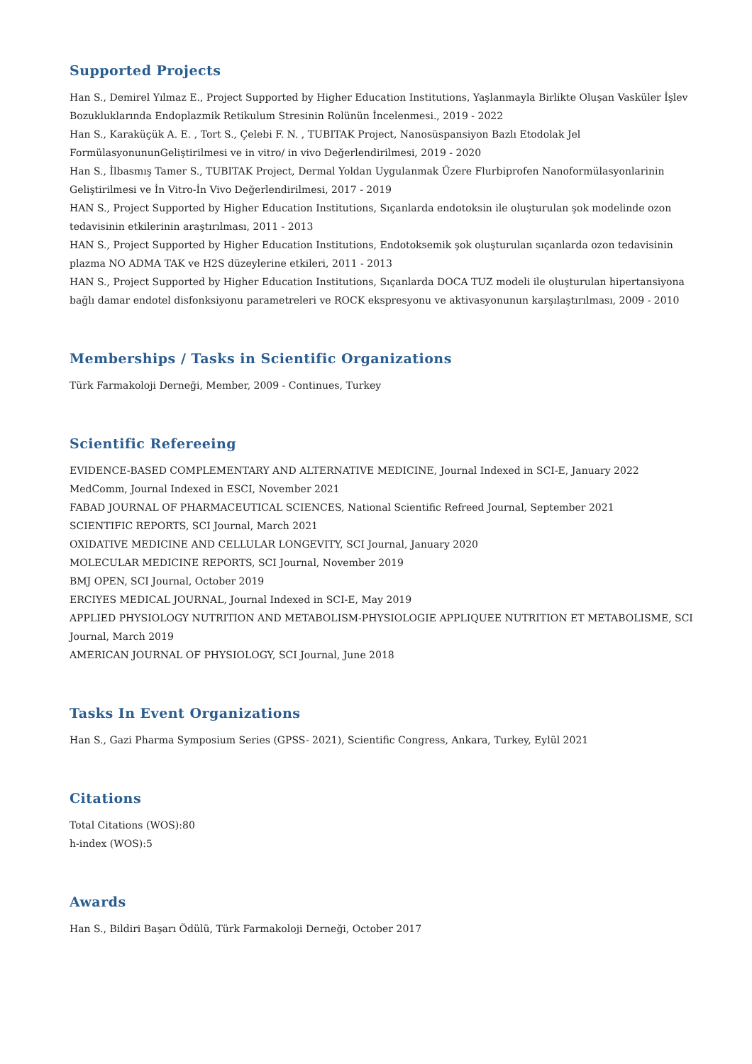Supported Projects
Han S., Demirel Yılmaz E., Project Supported by Higher Education Institutions, Yaşlanmayla Birlikte Oluşan Vasküler İşlev Bozukluklarında Endoplazmik Retikulum Stresinin Rolünün İncelenmesi., 2019 - 2022
Han S., Karaküçük A. E. , Tort S., Çelebi F. N. , TUBITAK Project, Nanosüspansiyon Bazlı Etodolak Jel FormülasyonununGeliştirilmesi ve in vitro/ in vivo Değerlendirilmesi, 2019 - 2020
Han S., İlbasmış Tamer S., TUBITAK Project, Dermal Yoldan Uygulanmak Üzere Flurbiprofen Nanoformülasyonlarinin Geliştirilmesi ve İn Vitro-İn Vivo Değerlendirilmesi, 2017 - 2019
HAN S., Project Supported by Higher Education Institutions, Sıçanlarda endotoksin ile oluşturulan şok modelinde ozon tedavisinin etkilerinin araştırılması, 2011 - 2013
HAN S., Project Supported by Higher Education Institutions, Endotoksemik şok oluşturulan sıçanlarda ozon tedavisinin plazma NO ADMA TAK ve H2S düzeylerine etkileri, 2011 - 2013
HAN S., Project Supported by Higher Education Institutions, Sıçanlarda DOCA TUZ modeli ile oluşturulan hipertansiyona bağlı damar endotel disfonksiyonu parametreleri ve ROCK ekspresyonu ve aktivasyonunun karşılaştırılması, 2009 - 2010
Memberships / Tasks in Scientific Organizations
Türk Farmakoloji Derneği, Member, 2009 - Continues, Turkey
Scientific Refereeing
EVIDENCE-BASED COMPLEMENTARY AND ALTERNATIVE MEDICINE, Journal Indexed in SCI-E, January 2022
MedComm, Journal Indexed in ESCI, November 2021
FABAD JOURNAL OF PHARMACEUTICAL SCIENCES, National Scientific Refreed Journal, September 2021
SCIENTIFIC REPORTS, SCI Journal, March 2021
OXIDATIVE MEDICINE AND CELLULAR LONGEVITY, SCI Journal, January 2020
MOLECULAR MEDICINE REPORTS, SCI Journal, November 2019
BMJ OPEN, SCI Journal, October 2019
ERCIYES MEDICAL JOURNAL, Journal Indexed in SCI-E, May 2019
APPLIED PHYSIOLOGY NUTRITION AND METABOLISM-PHYSIOLOGIE APPLIQUEE NUTRITION ET METABOLISME, SCI Journal, March 2019
AMERICAN JOURNAL OF PHYSIOLOGY, SCI Journal, June 2018
Tasks In Event Organizations
Han S., Gazi Pharma Symposium Series (GPSS- 2021), Scientific Congress, Ankara, Turkey, Eylül 2021
Citations
Total Citations (WOS):80
h-index (WOS):5
Awards
Han S., Bildiri Başarı Ödülü, Türk Farmakoloji Derneği, October 2017